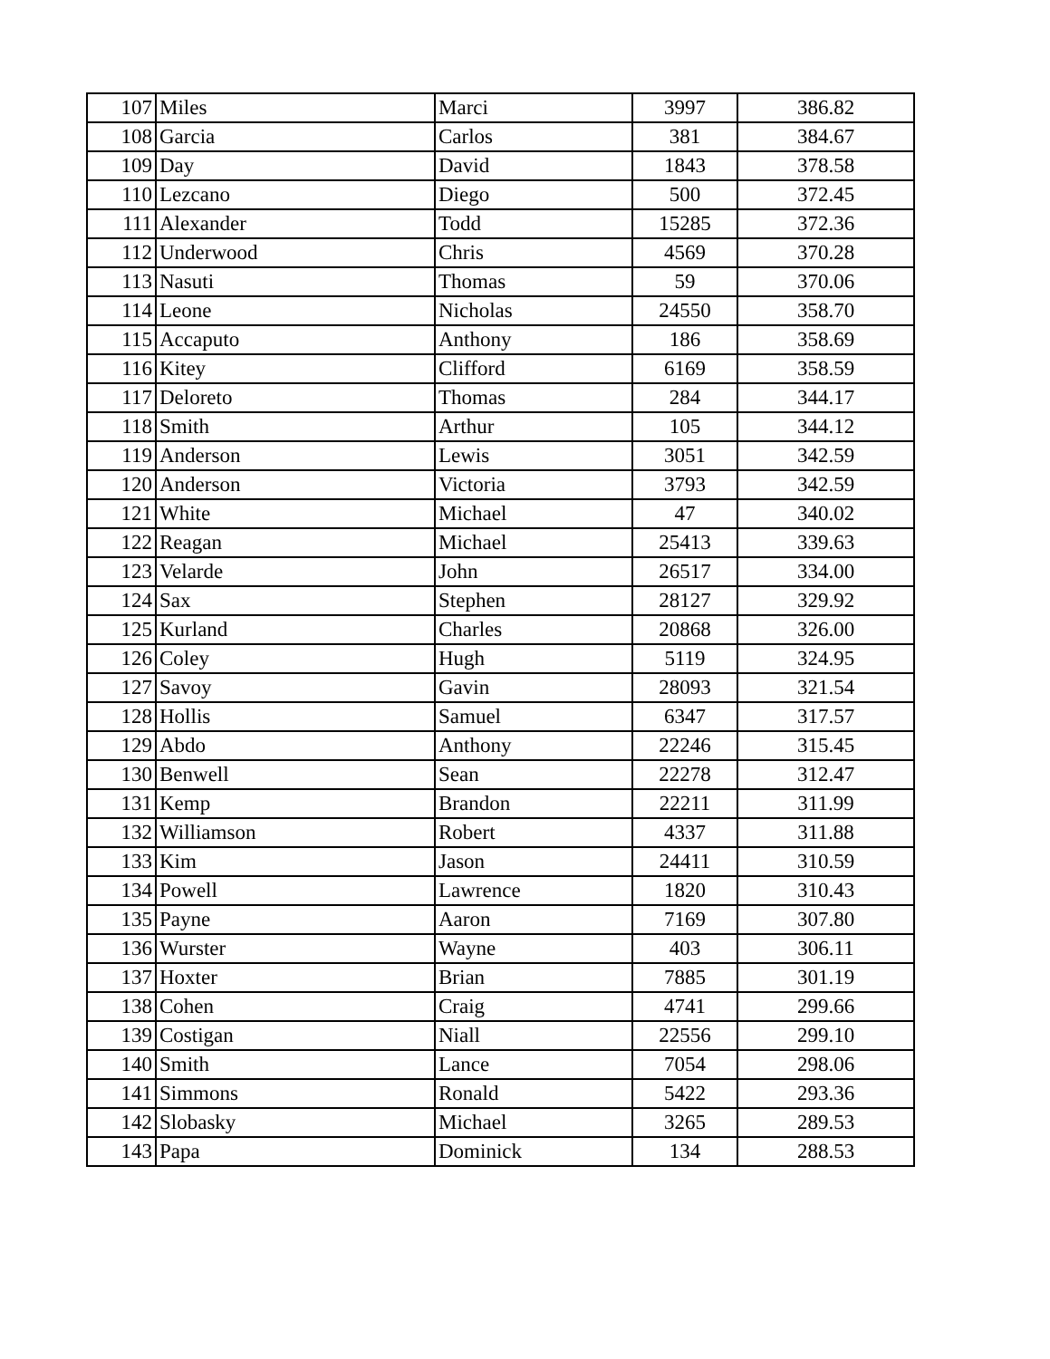| 107 | Miles | Marci | 3997 | 386.82 |
| 108 | Garcia | Carlos | 381 | 384.67 |
| 109 | Day | David | 1843 | 378.58 |
| 110 | Lezcano | Diego | 500 | 372.45 |
| 111 | Alexander | Todd | 15285 | 372.36 |
| 112 | Underwood | Chris | 4569 | 370.28 |
| 113 | Nasuti | Thomas | 59 | 370.06 |
| 114 | Leone | Nicholas | 24550 | 358.70 |
| 115 | Accaputo | Anthony | 186 | 358.69 |
| 116 | Kitey | Clifford | 6169 | 358.59 |
| 117 | Deloreto | Thomas | 284 | 344.17 |
| 118 | Smith | Arthur | 105 | 344.12 |
| 119 | Anderson | Lewis | 3051 | 342.59 |
| 120 | Anderson | Victoria | 3793 | 342.59 |
| 121 | White | Michael | 47 | 340.02 |
| 122 | Reagan | Michael | 25413 | 339.63 |
| 123 | Velarde | John | 26517 | 334.00 |
| 124 | Sax | Stephen | 28127 | 329.92 |
| 125 | Kurland | Charles | 20868 | 326.00 |
| 126 | Coley | Hugh | 5119 | 324.95 |
| 127 | Savoy | Gavin | 28093 | 321.54 |
| 128 | Hollis | Samuel | 6347 | 317.57 |
| 129 | Abdo | Anthony | 22246 | 315.45 |
| 130 | Benwell | Sean | 22278 | 312.47 |
| 131 | Kemp | Brandon | 22211 | 311.99 |
| 132 | Williamson | Robert | 4337 | 311.88 |
| 133 | Kim | Jason | 24411 | 310.59 |
| 134 | Powell | Lawrence | 1820 | 310.43 |
| 135 | Payne | Aaron | 7169 | 307.80 |
| 136 | Wurster | Wayne | 403 | 306.11 |
| 137 | Hoxter | Brian | 7885 | 301.19 |
| 138 | Cohen | Craig | 4741 | 299.66 |
| 139 | Costigan | Niall | 22556 | 299.10 |
| 140 | Smith | Lance | 7054 | 298.06 |
| 141 | Simmons | Ronald | 5422 | 293.36 |
| 142 | Slobasky | Michael | 3265 | 289.53 |
| 143 | Papa | Dominick | 134 | 288.53 |